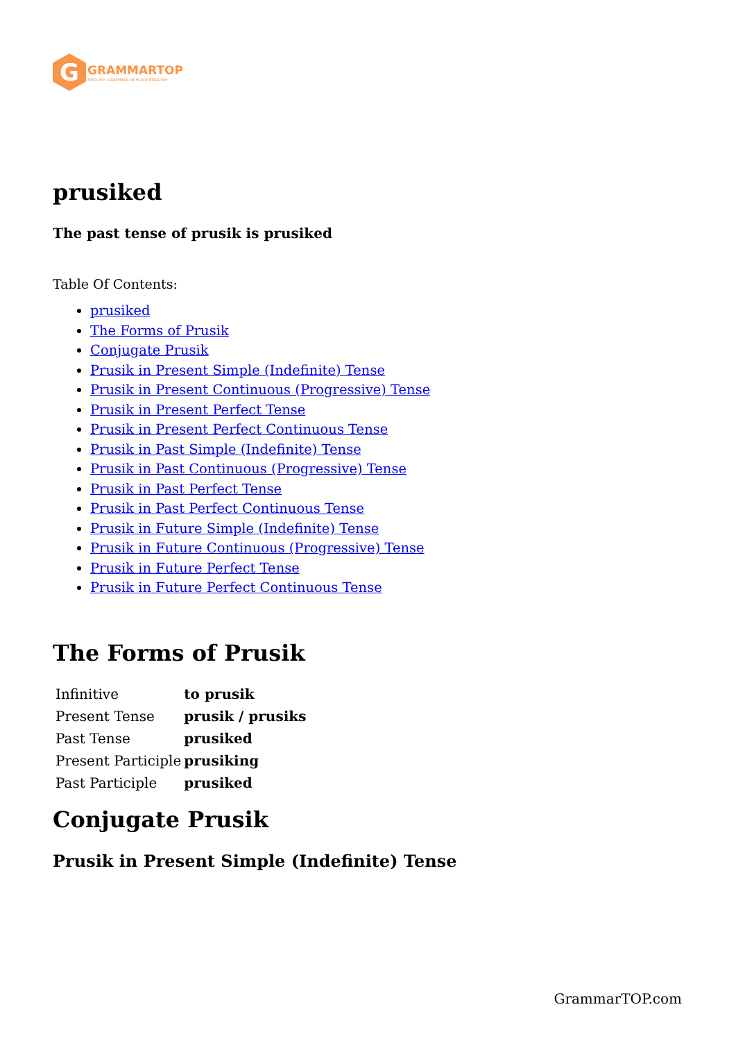G
GRAMMARTOP
ENGLISH GRAMMAR IN PLAIN ENGLISH
prusiked
The past tense of prusik is prusiked
Table Of Contents:
prusiked
The Forms of Prusik
Conjugate Prusik
Prusik in Present Simple (Indefinite) Tense
Prusik in Present Continuous (Progressive) Tense
Prusik in Present Perfect Tense
Prusik in Present Perfect Continuous Tense
Prusik in Past Simple (Indefinite) Tense
Prusik in Past Continuous (Progressive) Tense
Prusik in Past Perfect Tense
Prusik in Past Perfect Continuous Tense
Prusik in Future Simple (Indefinite) Tense
Prusik in Future Continuous (Progressive) Tense
Prusik in Future Perfect Tense
Prusik in Future Perfect Continuous Tense
The Forms of Prusik
| Infinitive | to prusik |
| Present Tense | prusik / prusiks |
| Past Tense | prusiked |
| Present Participle | prusiking |
| Past Participle | prusiked |
Conjugate Prusik
Prusik in Present Simple (Indefinite) Tense
GrammarTOP.com